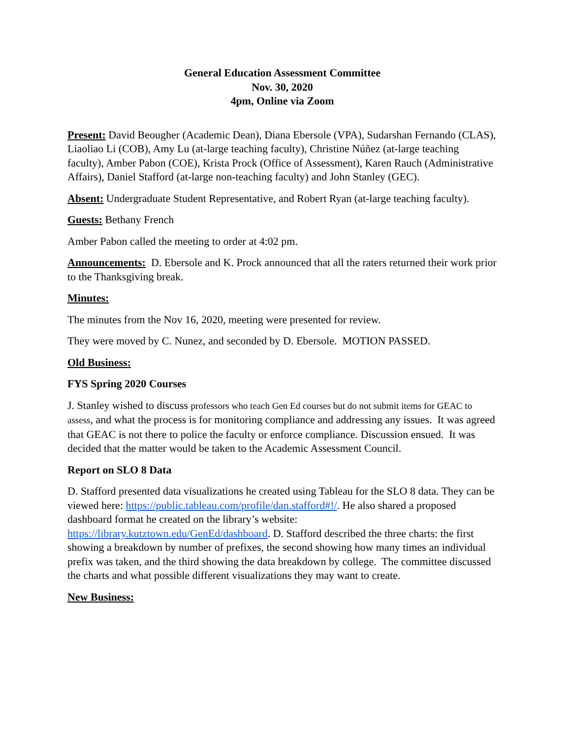General Education Assessment Committee
Nov. 30, 2020
4pm, Online via Zoom
Present: David Beougher (Academic Dean), Diana Ebersole (VPA), Sudarshan Fernando (CLAS), Liaoliao Li (COB), Amy Lu (at-large teaching faculty), Christine Núñez (at-large teaching faculty), Amber Pabon (COE), Krista Prock (Office of Assessment), Karen Rauch (Administrative Affairs), Daniel Stafford (at-large non-teaching faculty) and John Stanley (GEC).
Absent: Undergraduate Student Representative, and Robert Ryan (at-large teaching faculty).
Guests: Bethany French
Amber Pabon called the meeting to order at 4:02 pm.
Announcements: D. Ebersole and K. Prock announced that all the raters returned their work prior to the Thanksgiving break.
Minutes:
The minutes from the Nov 16, 2020, meeting were presented for review.
They were moved by C. Nunez, and seconded by D. Ebersole. MOTION PASSED.
Old Business:
FYS Spring 2020 Courses
J. Stanley wished to discuss professors who teach Gen Ed courses but do not submit items for GEAC to assess, and what the process is for monitoring compliance and addressing any issues. It was agreed that GEAC is not there to police the faculty or enforce compliance. Discussion ensued. It was decided that the matter would be taken to the Academic Assessment Council.
Report on SLO 8 Data
D. Stafford presented data visualizations he created using Tableau for the SLO 8 data. They can be viewed here: https://public.tableau.com/profile/dan.stafford#!/. He also shared a proposed dashboard format he created on the library’s website: https://library.kutztown.edu/GenEd/dashboard. D. Stafford described the three charts: the first showing a breakdown by number of prefixes, the second showing how many times an individual prefix was taken, and the third showing the data breakdown by college. The committee discussed the charts and what possible different visualizations they may want to create.
New Business: